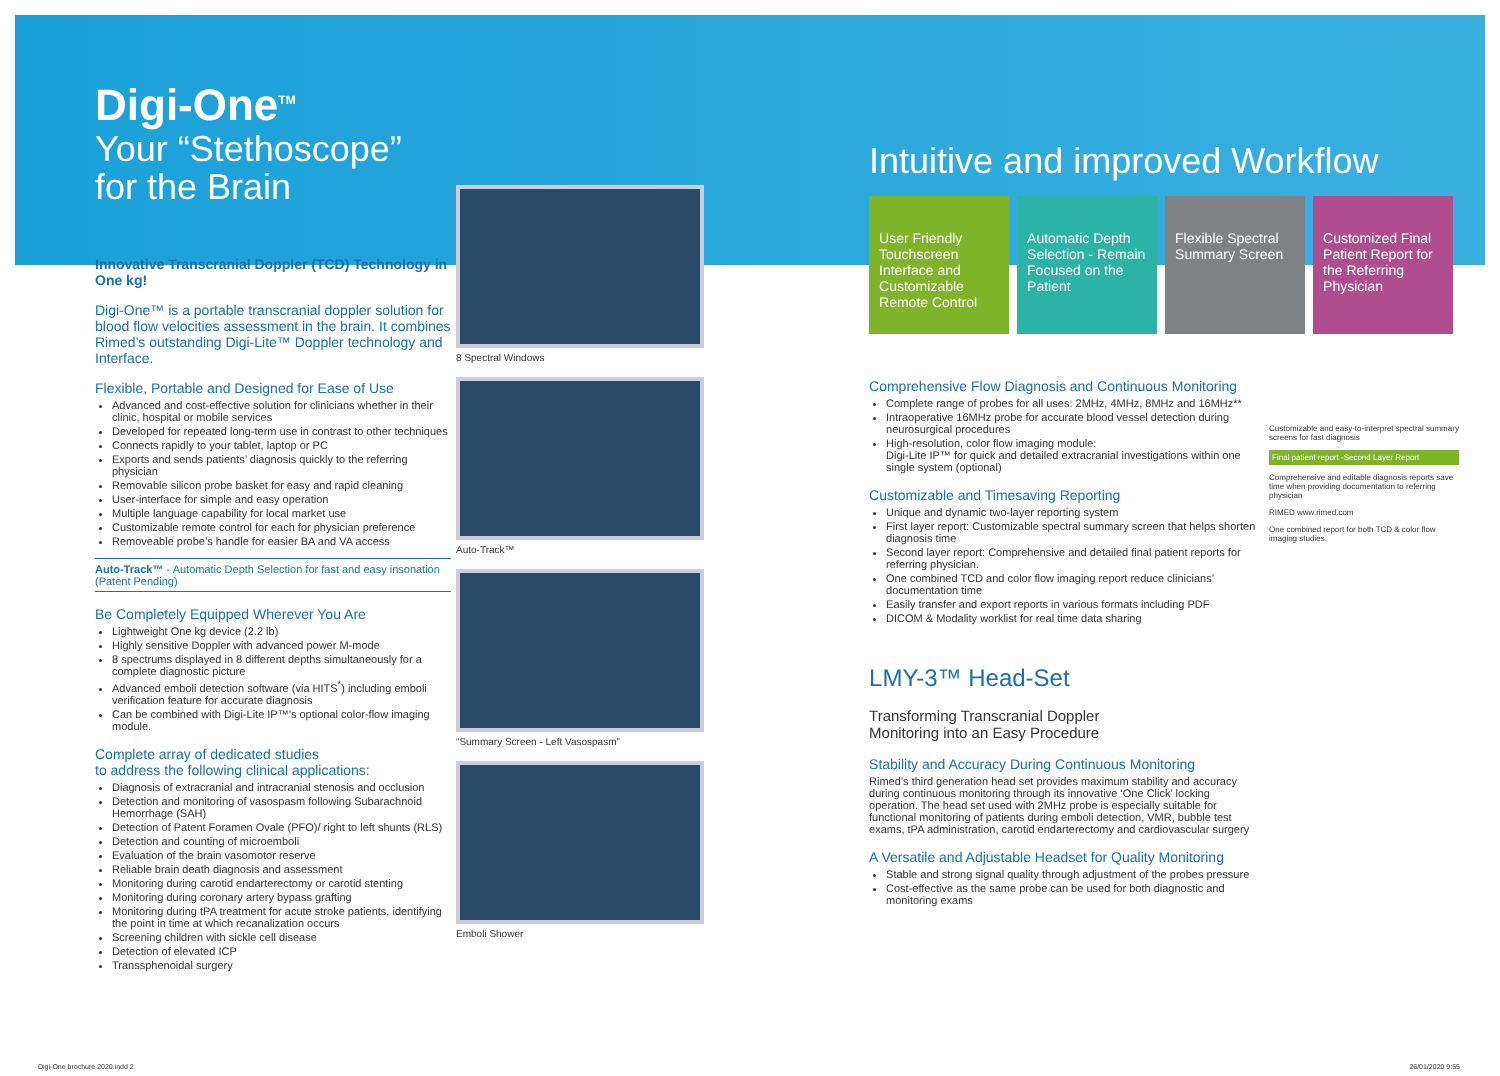Digi-One<sup>TM</sup>
Your “Stethoscope”
for the Brain
Innovative Transcranial Doppler (TCD) Technology in One kg!
Digi-One™ is a portable transcranial doppler solution for blood flow velocities assessment in the brain. It combines Rimed’s outstanding Digi-Lite™ Doppler technology and Interface.
Flexible, Portable and Designed for Ease of Use
Advanced and cost-effective solution for clinicians whether in their clinic, hospital or mobile services
Developed for repeated long-term use in contrast to other techniques
Connects rapidly to your tablet, laptop or PC
Exports and sends patients’ diagnosis quickly to the referring physician
Removable silicon probe basket for easy and rapid cleaning
User-interface for simple and easy operation
Multiple language capability for local market use
Customizable remote control for each for physician preference
Removeable probe’s handle for easier BA and VA access
Auto-Track™ - Automatic Depth Selection for fast and easy insonation (Patent Pending)
Be Completely Equipped Wherever You Are
Lightweight One kg device (2.2 lb)
Highly sensitive Doppler with advanced power M-mode
8 spectrums displayed in 8 different depths simultaneously for a complete diagnostic picture
Advanced emboli detection software (via HITS<sup>*</sup>) including emboli verification feature for accurate diagnosis
Can be combined with Digi-Lite IP™’s optional color-flow imaging module.
Complete array of dedicated studies
to address the following clinical applications:
Diagnosis of extracranial and intracranial stenosis and occlusion
Detection and monitoring of vasospasm following Subarachnoid Hemorrhage (SAH)
Detection of Patent Foramen Ovale (PFO)/ right to left shunts (RLS)
Detection and counting of microemboli
Evaluation of the brain vasomotor reserve
Reliable brain death diagnosis and assessment
Monitoring during carotid endarterectomy or carotid stenting
Monitoring during coronary artery bypass grafting
Monitoring during tPA treatment for acute stroke patients, identifying the point in time at which recanalization occurs
Screening children with sickle cell disease
Detection of elevated ICP
Transsphenoidal surgery
8 Spectral Windows
Auto-Track™
“Summary Screen - Left Vasospasm”
Emboli Shower
Intuitive and improved Workflow
User Friendly Touchscreen Interface and Customizable Remote Control
Automatic Depth Selection - Remain Focused on the Patient
Flexible Spectral Summary Screen
Customized Final Patient Report for the Referring Physician
Comprehensive Flow Diagnosis and Continuous Monitoring
Complete range of probes for all uses: 2MHz, 4MHz, 8MHz and 16MHz**
Intraoperative 16MHz probe for accurate blood vessel detection during neurosurgical procedures
High-resolution, color flow imaging module:
Digi-Lite IP™ for quick and detailed extracranial investigations within one single system (optional)
Customizable and Timesaving Reporting
Unique and dynamic two-layer reporting system
First layer report: Customizable spectral summary screen that helps shorten diagnosis time
Second layer report: Comprehensive and detailed final patient reports for referring physician.
One combined TCD and color flow imaging report reduce clinicians’ documentation time
Easily transfer and export reports in various formats including PDF
DICOM & Modality worklist for real time data sharing
LMY-3™ Head-Set
Transforming Transcranial Doppler
Monitoring into an Easy Procedure
Stability and Accuracy During Continuous Monitoring
Rimed’s third generation head set provides maximum stability and accuracy during continuous monitoring through its innovative ‘One Click’ locking operation. The head set used with 2MHz probe is especially suitable for functional monitoring of patients during emboli detection, VMR, bubble test exams, tPA administration, carotid endarterectomy and cardiovascular surgery
A Versatile and Adjustable Headset for Quality Monitoring
Stable and strong signal quality through adjustment of the probes pressure
Cost-effective as the same probe can be used for both diagnostic and monitoring exams
Customizable and easy-to-interpret spectral summary screens for fast diagnosis
Final patient report -Second Layer Report
Comprehensive and editable diagnosis reports save time when providing documentation to referring physician
RIMED www.rimed.com
One combined report for both TCD & color flow imaging studies.
Digi-One brochure 2020.indd 2 26/01/2020 9:55